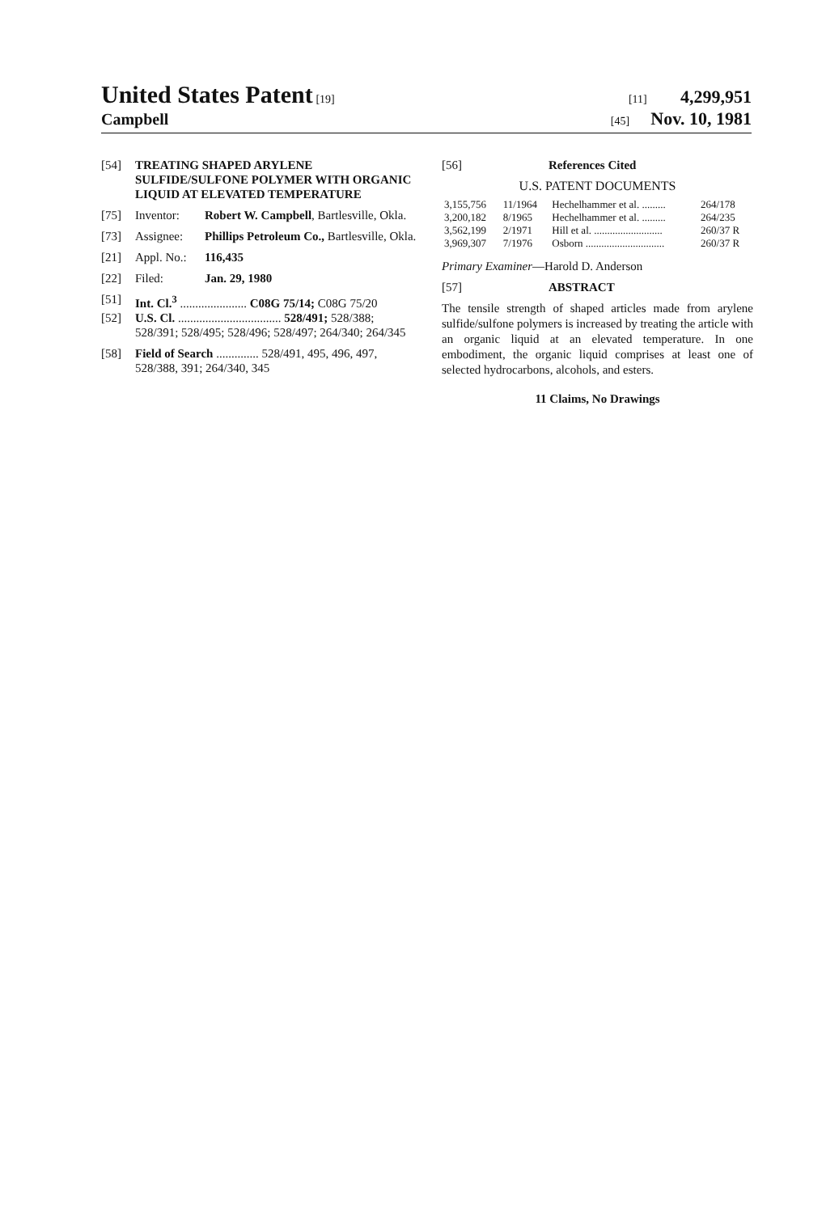United States Patent [19] [11] 4,299,951
Campbell
[45] Nov. 10, 1981
[54] TREATING SHAPED ARYLENE SULFIDE/SULFONE POLYMER WITH ORGANIC LIQUID AT ELEVATED TEMPERATURE
[75] Inventor: Robert W. Campbell, Bartlesville, Okla.
[73] Assignee: Phillips Petroleum Co., Bartlesville, Okla.
[21] Appl. No.: 116,435
[22] Filed: Jan. 29, 1980
[51] Int. Cl.<sup>3</sup> ...................... C08G 75/14; C08G 75/20
[52] U.S. Cl. .................................. 528/491; 528/388; 528/391; 528/495; 528/496; 528/497; 264/340; 264/345
[58] Field of Search .............. 528/491, 495, 496, 497, 528/388, 391; 264/340, 345
[56] References Cited
U.S. PATENT DOCUMENTS
| 3,155,756 | 11/1964 | Hechelhammer et al. ......... | 264/178 |
| 3,200,182 | 8/1965 | Hechelhammer et al. ......... | 264/235 |
| 3,562,199 | 2/1971 | Hill et al. .......................... | 260/37 R |
| 3,969,307 | 7/1976 | Osborn .............................. | 260/37 R |
Primary Examiner—Harold D. Anderson
[57] ABSTRACT
The tensile strength of shaped articles made from arylene sulfide/sulfone polymers is increased by treating the article with an organic liquid at an elevated temperature. In one embodiment, the organic liquid comprises at least one of selected hydrocarbons, alcohols, and esters.
11 Claims, No Drawings